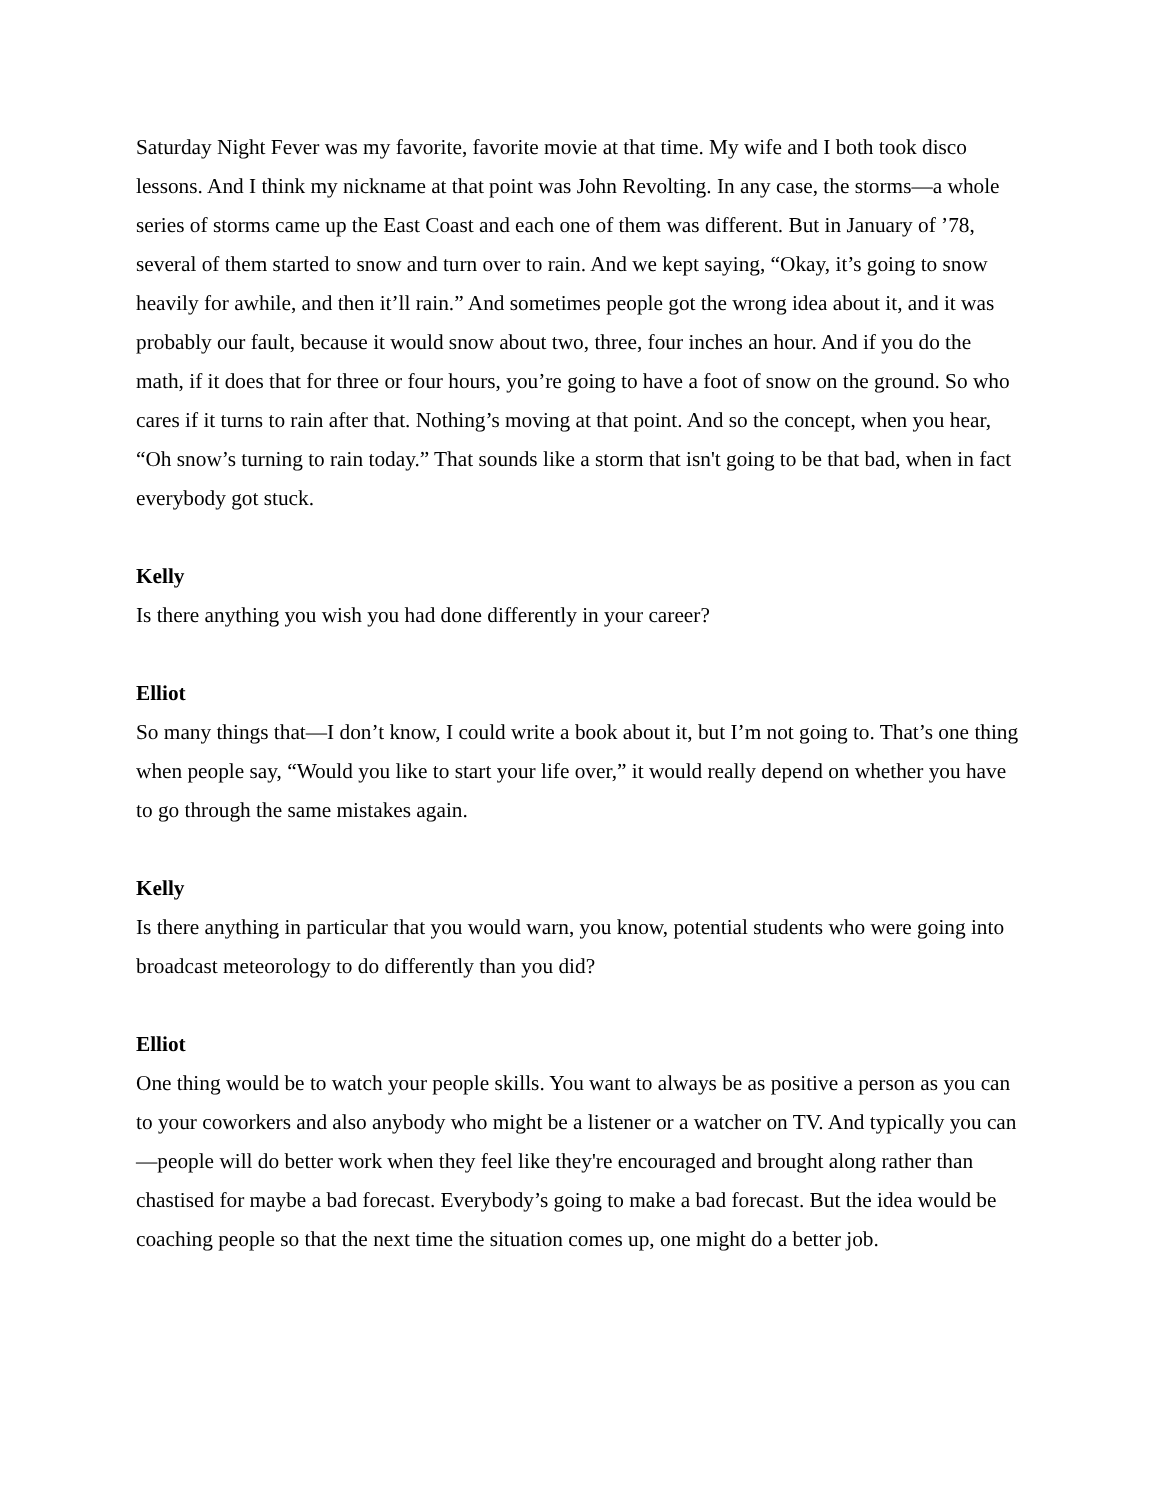Saturday Night Fever was my favorite, favorite movie at that time. My wife and I both took disco lessons. And I think my nickname at that point was John Revolting. In any case, the storms—a whole series of storms came up the East Coast and each one of them was different. But in January of ’78, several of them started to snow and turn over to rain. And we kept saying, “Okay, it’s going to snow heavily for awhile, and then it’ll rain.” And sometimes people got the wrong idea about it, and it was probably our fault, because it would snow about two, three, four inches an hour. And if you do the math, if it does that for three or four hours, you’re going to have a foot of snow on the ground. So who cares if it turns to rain after that. Nothing’s moving at that point. And so the concept, when you hear, “Oh snow’s turning to rain today.” That sounds like a storm that isn't going to be that bad, when in fact everybody got stuck.
Kelly
Is there anything you wish you had done differently in your career?
Elliot
So many things that—I don’t know, I could write a book about it, but I’m not going to. That’s one thing when people say, “Would you like to start your life over,” it would really depend on whether you have to go through the same mistakes again.
Kelly
Is there anything in particular that you would warn, you know, potential students who were going into broadcast meteorology to do differently than you did?
Elliot
One thing would be to watch your people skills. You want to always be as positive a person as you can to your coworkers and also anybody who might be a listener or a watcher on TV. And typically you can—people will do better work when they feel like they're encouraged and brought along rather than chastised for maybe a bad forecast. Everybody’s going to make a bad forecast. But the idea would be coaching people so that the next time the situation comes up, one might do a better job.